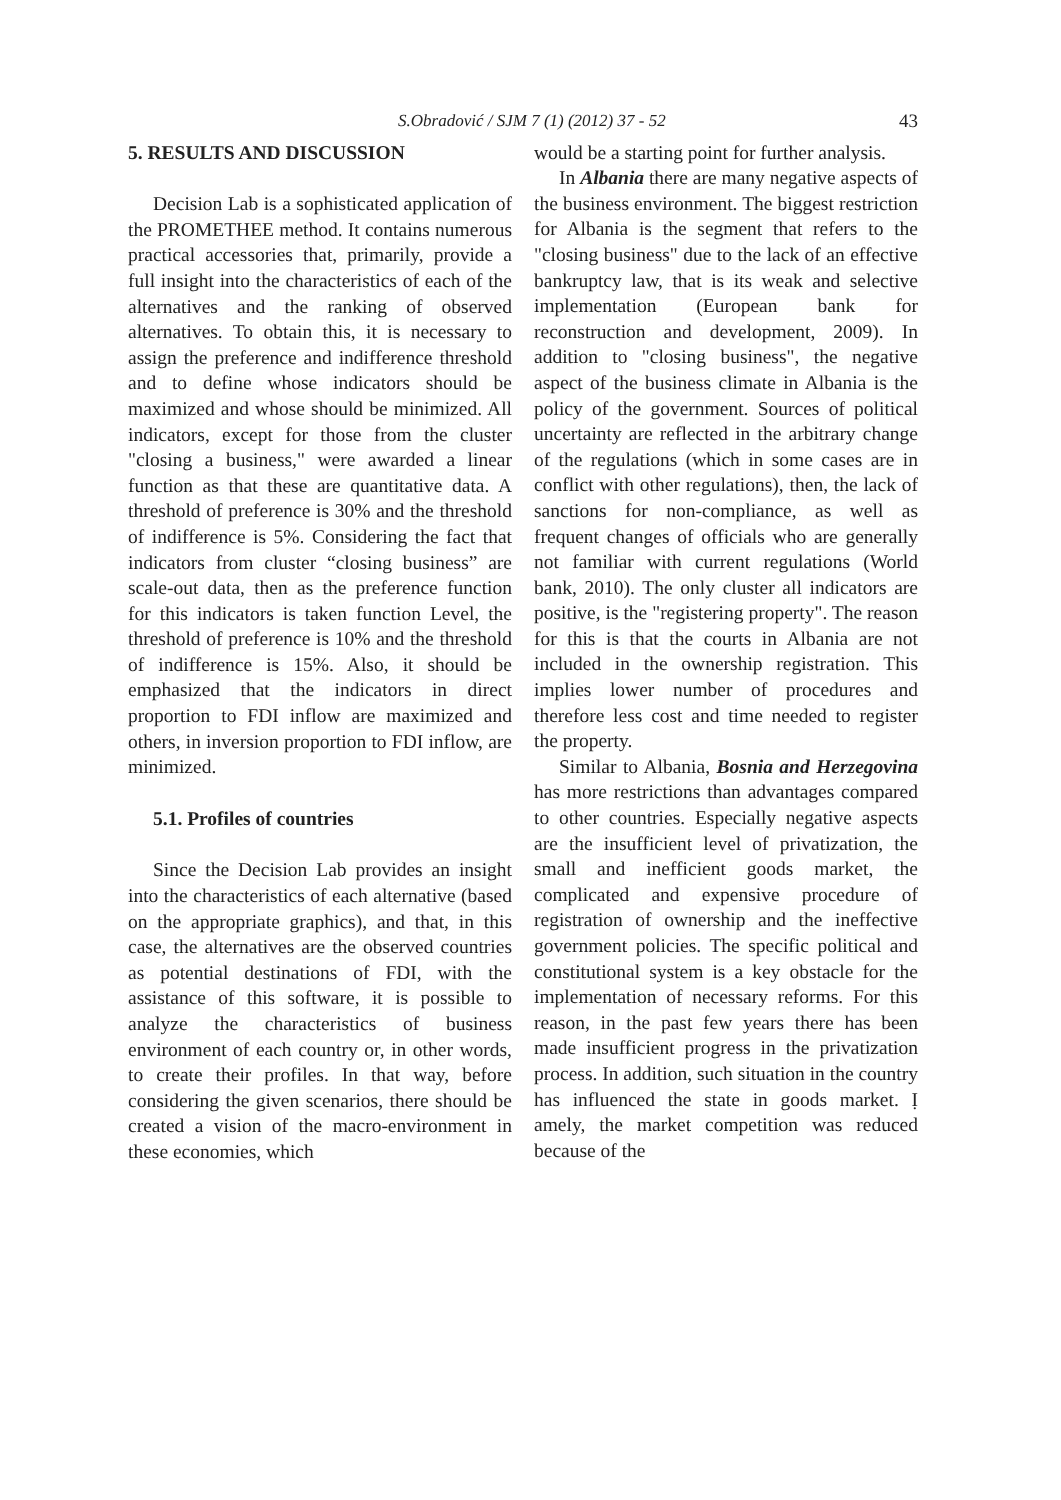S.Obradović / SJM 7 (1) (2012) 37 - 52 43
5. RESULTS AND DISCUSSION
Decision Lab is a sophisticated application of the PROMETHEE method. It contains numerous practical accessories that, primarily, provide a full insight into the characteristics of each of the alternatives and the ranking of observed alternatives. To obtain this, it is necessary to assign the preference and indifference threshold and to define whose indicators should be maximized and whose should be minimized. All indicators, except for those from the cluster "closing a business," were awarded a linear function as that these are quantitative data. A threshold of preference is 30% and the threshold of indifference is 5%. Considering the fact that indicators from cluster “closing business” are scale-out data, then as the preference function for this indicators is taken function Level, the threshold of preference is 10% and the threshold of indifference is 15%. Also, it should be emphasized that the indicators in direct proportion to FDI inflow are maximized and others, in inversion proportion to FDI inflow, are minimized.
5.1. Profiles of countries
Since the Decision Lab provides an insight into the characteristics of each alternative (based on the appropriate graphics), and that, in this case, the alternatives are the observed countries as potential destinations of FDI, with the assistance of this software, it is possible to analyze the characteristics of business environment of each country or, in other words, to create their profiles. In that way, before considering the given scenarios, there should be created a vision of the macro-environment in these economies, which
would be a starting point for further analysis.
In Albania there are many negative aspects of the business environment. The biggest restriction for Albania is the segment that refers to the "closing business" due to the lack of an effective bankruptcy law, that is its weak and selective implementation (European bank for reconstruction and development, 2009). In addition to "closing business", the negative aspect of the business climate in Albania is the policy of the government. Sources of political uncertainty are reflected in the arbitrary change of the regulations (which in some cases are in conflict with other regulations), then, the lack of sanctions for non-compliance, as well as frequent changes of officials who are generally not familiar with current regulations (World bank, 2010). The only cluster all indicators are positive, is the "registering property". The reason for this is that the courts in Albania are not included in the ownership registration. This implies lower number of procedures and therefore less cost and time needed to register the property.
Similar to Albania, Bosnia and Herzegovina has more restrictions than advantages compared to other countries. Especially negative aspects are the insufficient level of privatization, the small and inefficient goods market, the complicated and expensive procedure of registration of ownership and the ineffective government policies. The specific political and constitutional system is a key obstacle for the implementation of necessary reforms. For this reason, in the past few years there has been made insufficient progress in the privatization process. In addition, such situation in the country has influenced the state in goods market. Ị amely, the market competition was reduced because of the